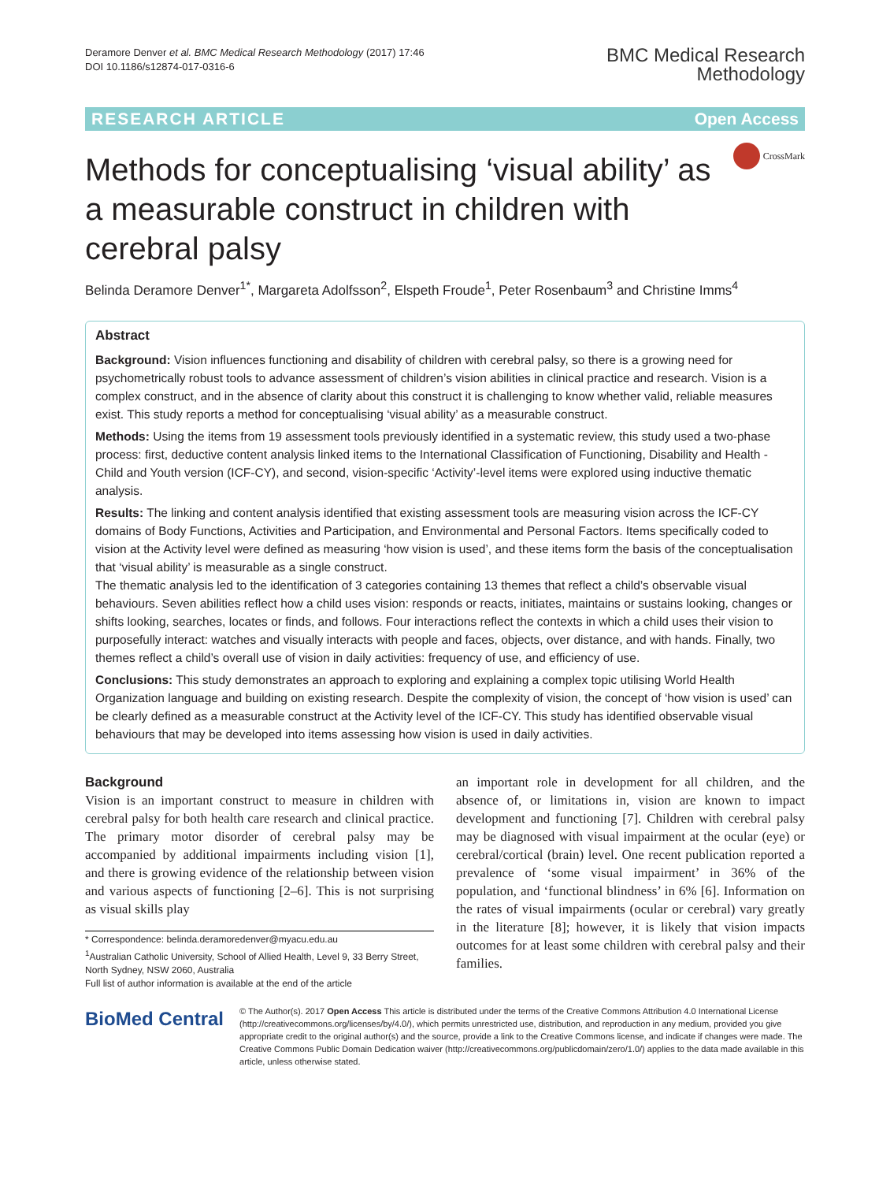Deramore Denver et al. BMC Medical Research Methodology (2017) 17:46
DOI 10.1186/s12874-017-0316-6
BMC Medical Research
Methodology
RESEARCH ARTICLE Open Access
Methods for conceptualising ‘visual ability’ as a measurable construct in children with cerebral palsy
CrossMark
Belinda Deramore Denver<sup>1*</sup>, Margareta Adolfsson<sup>2</sup>, Elspeth Froude<sup>1</sup>, Peter Rosenbaum<sup>3</sup> and Christine Imms<sup>4</sup>
Abstract
Background: Vision influences functioning and disability of children with cerebral palsy, so there is a growing need for psychometrically robust tools to advance assessment of children’s vision abilities in clinical practice and research. Vision is a complex construct, and in the absence of clarity about this construct it is challenging to know whether valid, reliable measures exist. This study reports a method for conceptualising ‘visual ability’ as a measurable construct.
Methods: Using the items from 19 assessment tools previously identified in a systematic review, this study used a two-phase process: first, deductive content analysis linked items to the International Classification of Functioning, Disability and Health - Child and Youth version (ICF-CY), and second, vision-specific ‘Activity’-level items were explored using inductive thematic analysis.
Results: The linking and content analysis identified that existing assessment tools are measuring vision across the ICF-CY domains of Body Functions, Activities and Participation, and Environmental and Personal Factors. Items specifically coded to vision at the Activity level were defined as measuring ‘how vision is used’, and these items form the basis of the conceptualisation that ‘visual ability’ is measurable as a single construct.
The thematic analysis led to the identification of 3 categories containing 13 themes that reflect a child’s observable visual behaviours. Seven abilities reflect how a child uses vision: responds or reacts, initiates, maintains or sustains looking, changes or shifts looking, searches, locates or finds, and follows. Four interactions reflect the contexts in which a child uses their vision to purposefully interact: watches and visually interacts with people and faces, objects, over distance, and with hands. Finally, two themes reflect a child’s overall use of vision in daily activities: frequency of use, and efficiency of use.
Conclusions: This study demonstrates an approach to exploring and explaining a complex topic utilising World Health Organization language and building on existing research. Despite the complexity of vision, the concept of ‘how vision is used’ can be clearly defined as a measurable construct at the Activity level of the ICF-CY. This study has identified observable visual behaviours that may be developed into items assessing how vision is used in daily activities.
Background
Vision is an important construct to measure in children with cerebral palsy for both health care research and clinical practice. The primary motor disorder of cerebral palsy may be accompanied by additional impairments including vision [1], and there is growing evidence of the relationship between vision and various aspects of functioning [2–6]. This is not surprising as visual skills play
* Correspondence: belinda.deramoredenver@myacu.edu.au
<sup>1</sup> Australian Catholic University, School of Allied Health, Level 9, 33 Berry Street, North Sydney, NSW 2060, Australia
Full list of author information is available at the end of the article
an important role in development for all children, and the absence of, or limitations in, vision are known to impact development and functioning [7]. Children with cerebral palsy may be diagnosed with visual impairment at the ocular (eye) or cerebral/cortical (brain) level. One recent publication reported a prevalence of ‘some visual impairment’ in 36% of the population, and ‘functional blindness’ in 6% [6]. Information on the rates of visual impairments (ocular or cerebral) vary greatly in the literature [8]; however, it is likely that vision impacts outcomes for at least some children with cerebral palsy and their families.
BioMed Central
© The Author(s). 2017 Open Access This article is distributed under the terms of the Creative Commons Attribution 4.0 International License (http://creativecommons.org/licenses/by/4.0/), which permits unrestricted use, distribution, and reproduction in any medium, provided you give appropriate credit to the original author(s) and the source, provide a link to the Creative Commons license, and indicate if changes were made. The Creative Commons Public Domain Dedication waiver (http://creativecommons.org/publicdomain/zero/1.0/) applies to the data made available in this article, unless otherwise stated.